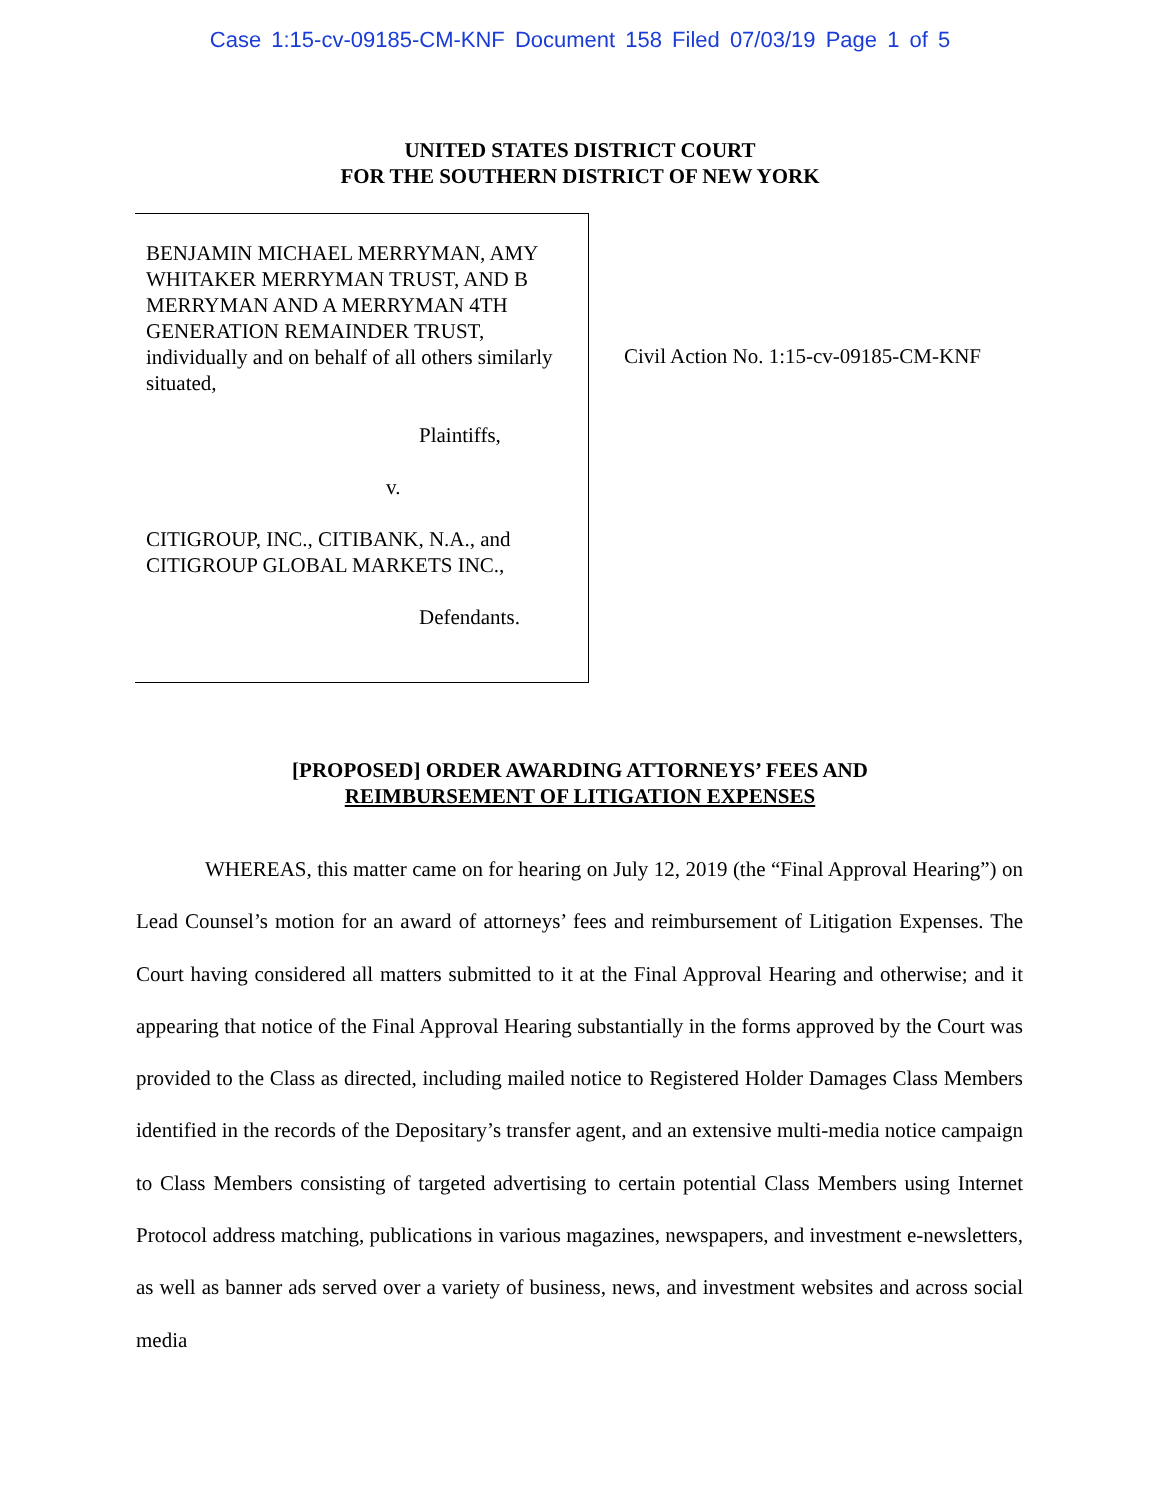Case 1:15-cv-09185-CM-KNF Document 158 Filed 07/03/19 Page 1 of 5
UNITED STATES DISTRICT COURT
FOR THE SOUTHERN DISTRICT OF NEW YORK
BENJAMIN MICHAEL MERRYMAN, AMY WHITAKER MERRYMAN TRUST, AND B MERRYMAN AND A MERRYMAN 4TH GENERATION REMAINDER TRUST, individually and on behalf of all others similarly situated,
Plaintiffs,
v.
CITIGROUP, INC., CITIBANK, N.A., and CITIGROUP GLOBAL MARKETS INC.,
Defendants.
Civil Action No. 1:15-cv-09185-CM-KNF
[PROPOSED] ORDER AWARDING ATTORNEYS’ FEES AND
REIMBURSEMENT OF LITIGATION EXPENSES
WHEREAS, this matter came on for hearing on July 12, 2019 (the “Final Approval Hearing”) on Lead Counsel’s motion for an award of attorneys’ fees and reimbursement of Litigation Expenses. The Court having considered all matters submitted to it at the Final Approval Hearing and otherwise; and it appearing that notice of the Final Approval Hearing substantially in the forms approved by the Court was provided to the Class as directed, including mailed notice to Registered Holder Damages Class Members identified in the records of the Depositary’s transfer agent, and an extensive multi-media notice campaign to Class Members consisting of targeted advertising to certain potential Class Members using Internet Protocol address matching, publications in various magazines, newspapers, and investment e-newsletters, as well as banner ads served over a variety of business, news, and investment websites and across social media